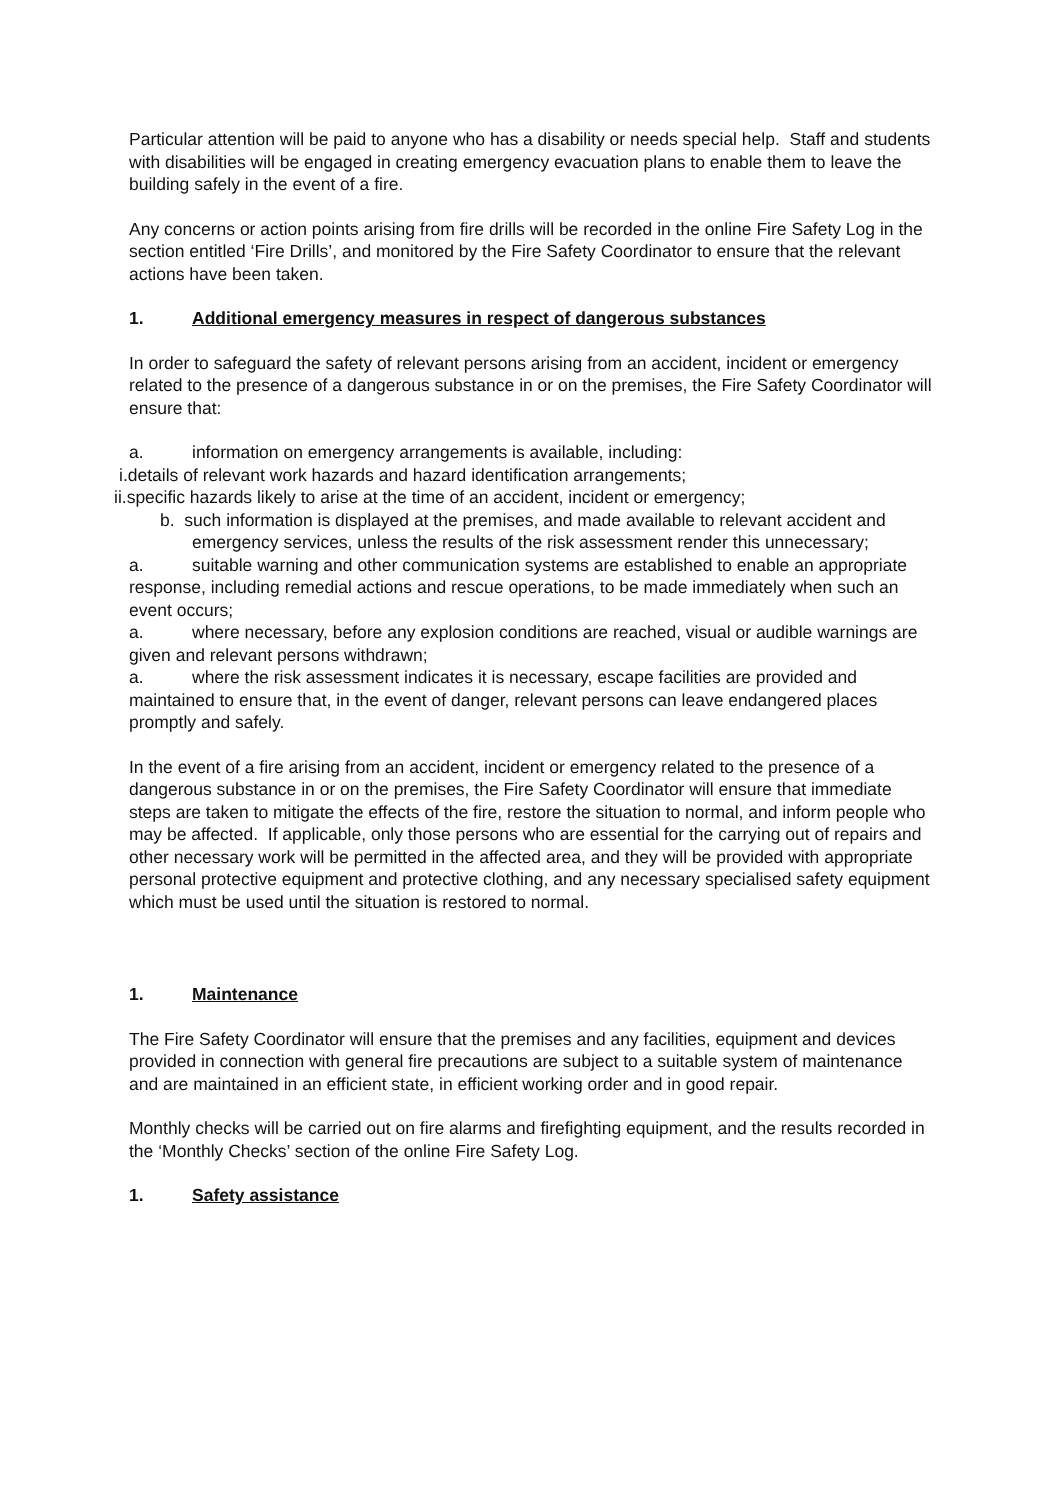Particular attention will be paid to anyone who has a disability or needs special help. Staff and students with disabilities will be engaged in creating emergency evacuation plans to enable them to leave the building safely in the event of a fire.
Any concerns or action points arising from fire drills will be recorded in the online Fire Safety Log in the section entitled ‘Fire Drills’, and monitored by the Fire Safety Coordinator to ensure that the relevant actions have been taken.
1. Additional emergency measures in respect of dangerous substances
In order to safeguard the safety of relevant persons arising from an accident, incident or emergency related to the presence of a dangerous substance in or on the premises, the Fire Safety Coordinator will ensure that:
a. information on emergency arrangements is available, including:
i.details of relevant work hazards and hazard identification arrangements;
ii.specific hazards likely to arise at the time of an accident, incident or emergency;
b. such information is displayed at the premises, and made available to relevant accident and emergency services, unless the results of the risk assessment render this unnecessary;
a. suitable warning and other communication systems are established to enable an appropriate response, including remedial actions and rescue operations, to be made immediately when such an event occurs;
a. where necessary, before any explosion conditions are reached, visual or audible warnings are given and relevant persons withdrawn;
a. where the risk assessment indicates it is necessary, escape facilities are provided and maintained to ensure that, in the event of danger, relevant persons can leave endangered places promptly and safely.
In the event of a fire arising from an accident, incident or emergency related to the presence of a dangerous substance in or on the premises, the Fire Safety Coordinator will ensure that immediate steps are taken to mitigate the effects of the fire, restore the situation to normal, and inform people who may be affected. If applicable, only those persons who are essential for the carrying out of repairs and other necessary work will be permitted in the affected area, and they will be provided with appropriate personal protective equipment and protective clothing, and any necessary specialised safety equipment which must be used until the situation is restored to normal.
1. Maintenance
The Fire Safety Coordinator will ensure that the premises and any facilities, equipment and devices provided in connection with general fire precautions are subject to a suitable system of maintenance and are maintained in an efficient state, in efficient working order and in good repair.
Monthly checks will be carried out on fire alarms and firefighting equipment, and the results recorded in the ‘Monthly Checks’ section of the online Fire Safety Log.
1. Safety assistance